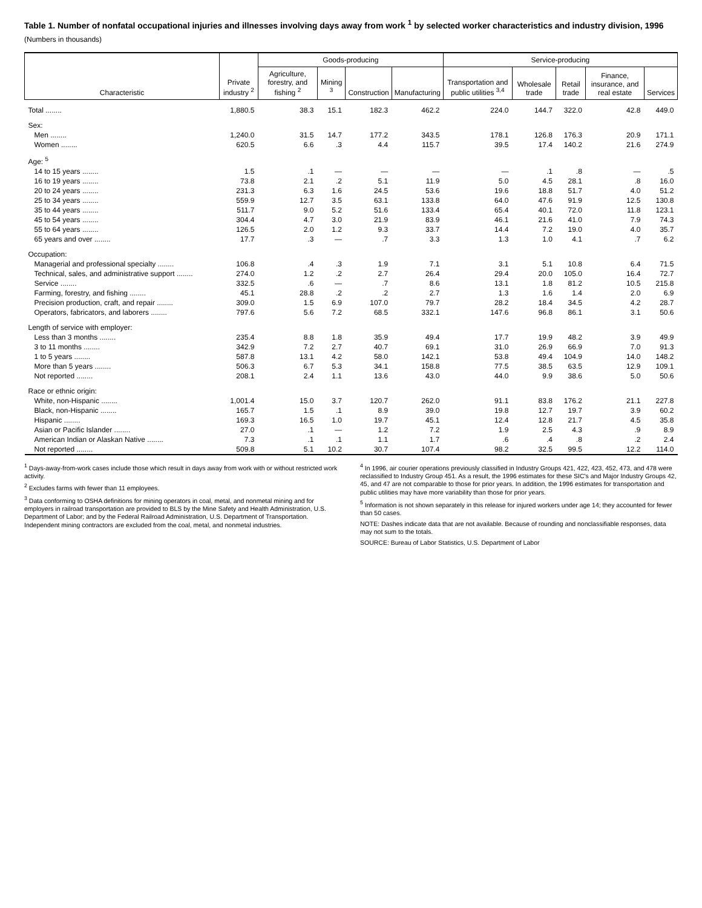Table 1. Number of nonfatal occupational injuries and illnesses involving days away from work <sup>1</sup> by selected worker characteristics and industry division, 1996
(Numbers in thousands)
| Characteristic | Private industry <sup>2</sup> | Goods-producing | | | | Service-producing | | | | |
| --- | --- | --- | --- | --- | --- | --- | --- | --- | --- | --- |
| | | Agriculture, forestry, and fishing <sup>2</sup> | Mining <sup>3</sup> | Construction | Manufacturing | Transportation and public utilities <sup>3,4</sup> | Wholesale trade | Retail trade | Finance, insurance, and real estate | Services |
| Total ........ | 1,880.5 | 38.3 | 15.1 | 182.3 | 462.2 | 224.0 | 144.7 | 322.0 | 42.8 | 449.0 |
| Sex: | | | | | | | | | | |
| Men ........ | 1,240.0 | 31.5 | 14.7 | 177.2 | 343.5 | 178.1 | 126.8 | 176.3 | 20.9 | 171.1 |
| Women ........ | 620.5 | 6.6 | .3 | 4.4 | 115.7 | 39.5 | 17.4 | 140.2 | 21.6 | 274.9 |
| Age: <sup>5</sup> | | | | | | | | | | |
| 14 to 15 years ........ | 1.5 | .1 | — | — | — | — | .1 | .8 | — | .5 |
| 16 to 19 years ........ | 73.8 | 2.1 | .2 | 5.1 | 11.9 | 5.0 | 4.5 | 28.1 | .8 | 16.0 |
| 20 to 24 years ........ | 231.3 | 6.3 | 1.6 | 24.5 | 53.6 | 19.6 | 18.8 | 51.7 | 4.0 | 51.2 |
| 25 to 34 years ........ | 559.9 | 12.7 | 3.5 | 63.1 | 133.8 | 64.0 | 47.6 | 91.9 | 12.5 | 130.8 |
| 35 to 44 years ........ | 511.7 | 9.0 | 5.2 | 51.6 | 133.4 | 65.4 | 40.1 | 72.0 | 11.8 | 123.1 |
| 45 to 54 years ........ | 304.4 | 4.7 | 3.0 | 21.9 | 83.9 | 46.1 | 21.6 | 41.0 | 7.9 | 74.3 |
| 55 to 64 years ........ | 126.5 | 2.0 | 1.2 | 9.3 | 33.7 | 14.4 | 7.2 | 19.0 | 4.0 | 35.7 |
| 65 years and over ........ | 17.7 | .3 | — | .7 | 3.3 | 1.3 | 1.0 | 4.1 | .7 | 6.2 |
| Occupation: | | | | | | | | | | |
| Managerial and professional specialty ........ | 106.8 | .4 | .3 | 1.9 | 7.1 | 3.1 | 5.1 | 10.8 | 6.4 | 71.5 |
| Technical, sales, and administrative support ........ | 274.0 | 1.2 | .2 | 2.7 | 26.4 | 29.4 | 20.0 | 105.0 | 16.4 | 72.7 |
| Service ........ | 332.5 | .6 | — | .7 | 8.6 | 13.1 | 1.8 | 81.2 | 10.5 | 215.8 |
| Farming, forestry, and fishing ........ | 45.1 | 28.8 | .2 | .2 | 2.7 | 1.3 | 1.6 | 1.4 | 2.0 | 6.9 |
| Precision production, craft, and repair ........ | 309.0 | 1.5 | 6.9 | 107.0 | 79.7 | 28.2 | 18.4 | 34.5 | 4.2 | 28.7 |
| Operators, fabricators, and laborers ........ | 797.6 | 5.6 | 7.2 | 68.5 | 332.1 | 147.6 | 96.8 | 86.1 | 3.1 | 50.6 |
| Length of service with employer: | | | | | | | | | | |
| Less than 3 months ........ | 235.4 | 8.8 | 1.8 | 35.9 | 49.4 | 17.7 | 19.9 | 48.2 | 3.9 | 49.9 |
| 3 to 11 months ........ | 342.9 | 7.2 | 2.7 | 40.7 | 69.1 | 31.0 | 26.9 | 66.9 | 7.0 | 91.3 |
| 1 to 5 years ........ | 587.8 | 13.1 | 4.2 | 58.0 | 142.1 | 53.8 | 49.4 | 104.9 | 14.0 | 148.2 |
| More than 5 years ........ | 506.3 | 6.7 | 5.3 | 34.1 | 158.8 | 77.5 | 38.5 | 63.5 | 12.9 | 109.1 |
| Not reported ........ | 208.1 | 2.4 | 1.1 | 13.6 | 43.0 | 44.0 | 9.9 | 38.6 | 5.0 | 50.6 |
| Race or ethnic origin: | | | | | | | | | | |
| White, non-Hispanic ........ | 1,001.4 | 15.0 | 3.7 | 120.7 | 262.0 | 91.1 | 83.8 | 176.2 | 21.1 | 227.8 |
| Black, non-Hispanic ........ | 165.7 | 1.5 | .1 | 8.9 | 39.0 | 19.8 | 12.7 | 19.7 | 3.9 | 60.2 |
| Hispanic ........ | 169.3 | 16.5 | 1.0 | 19.7 | 45.1 | 12.4 | 12.8 | 21.7 | 4.5 | 35.8 |
| Asian or Pacific Islander ........ | 27.0 | .1 | — | 1.2 | 7.2 | 1.9 | 2.5 | 4.3 | .9 | 8.9 |
| American Indian or Alaskan Native ........ | 7.3 | .1 | .1 | 1.1 | 1.7 | .6 | .4 | .8 | .2 | 2.4 |
| Not reported ........ | 509.8 | 5.1 | 10.2 | 30.7 | 107.4 | 98.2 | 32.5 | 99.5 | 12.2 | 114.0 |
<sup>1</sup> Days-away-from-work cases include those which result in days away from work with or without restricted work activity.
<sup>2</sup> Excludes farms with fewer than 11 employees.
<sup>3</sup> Data conforming to OSHA definitions for mining operators in coal, metal, and nonmetal mining and for employers in railroad transportation are provided to BLS by the Mine Safety and Health Administration, U.S. Department of Labor; and by the Federal Railroad Administration, U.S. Department of Transportation. Independent mining contractors are excluded from the coal, metal, and nonmetal industries.
<sup>4</sup> In 1996, air courier operations previously classified in Industry Groups 421, 422, 423, 452, 473, and 478 were reclassified to Industry Group 451. As a result, the 1996 estimates for these SIC's and Major Industry Groups 42, 45, and 47 are not comparable to those for prior years. In addition, the 1996 estimates for transportation and public utilities may have more variability than those for prior years.
<sup>5</sup> Information is not shown separately in this release for injured workers under age 14; they accounted for fewer than 50 cases.
NOTE: Dashes indicate data that are not available. Because of rounding and nonclassifiable responses, data may not sum to the totals.
SOURCE: Bureau of Labor Statistics, U.S. Department of Labor